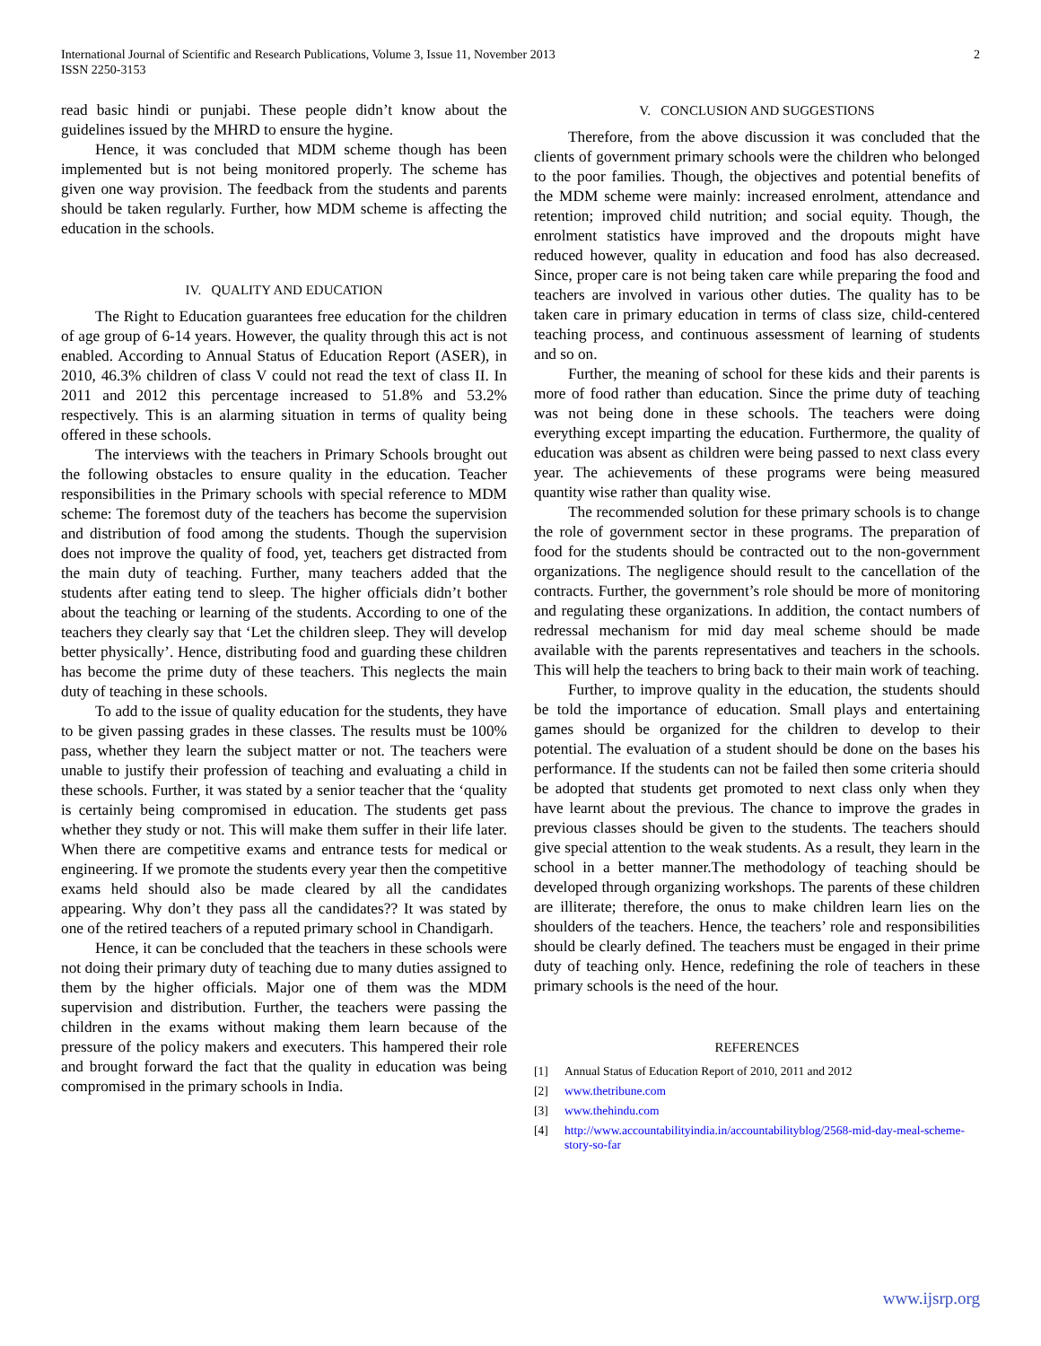International Journal of Scientific and Research Publications, Volume 3, Issue 11, November 2013
ISSN 2250-3153
2
read basic hindi or punjabi. These people didn’t know about the guidelines issued by the MHRD to ensure the hygine.
Hence, it was concluded that MDM scheme though has been implemented but is not being monitored properly. The scheme has given one way provision. The feedback from the students and parents should be taken regularly. Further, how MDM scheme is affecting the education in the schools.
IV. QUALITY AND EDUCATION
The Right to Education guarantees free education for the children of age group of 6-14 years. However, the quality through this act is not enabled. According to Annual Status of Education Report (ASER), in 2010, 46.3% children of class V could not read the text of class II. In 2011 and 2012 this percentage increased to 51.8% and 53.2% respectively. This is an alarming situation in terms of quality being offered in these schools.
The interviews with the teachers in Primary Schools brought out the following obstacles to ensure quality in the education. Teacher responsibilities in the Primary schools with special reference to MDM scheme: The foremost duty of the teachers has become the supervision and distribution of food among the students. Though the supervision does not improve the quality of food, yet, teachers get distracted from the main duty of teaching. Further, many teachers added that the students after eating tend to sleep. The higher officials didn’t bother about the teaching or learning of the students. According to one of the teachers they clearly say that ‘Let the children sleep. They will develop better physically’. Hence, distributing food and guarding these children has become the prime duty of these teachers. This neglects the main duty of teaching in these schools.
To add to the issue of quality education for the students, they have to be given passing grades in these classes. The results must be 100% pass, whether they learn the subject matter or not. The teachers were unable to justify their profession of teaching and evaluating a child in these schools. Further, it was stated by a senior teacher that the ‘quality is certainly being compromised in education. The students get pass whether they study or not. This will make them suffer in their life later. When there are competitive exams and entrance tests for medical or engineering. If we promote the students every year then the competitive exams held should also be made cleared by all the candidates appearing. Why don’t they pass all the candidates?? It was stated by one of the retired teachers of a reputed primary school in Chandigarh.
Hence, it can be concluded that the teachers in these schools were not doing their primary duty of teaching due to many duties assigned to them by the higher officials. Major one of them was the MDM supervision and distribution. Further, the teachers were passing the children in the exams without making them learn because of the pressure of the policy makers and executers. This hampered their role and brought forward the fact that the quality in education was being compromised in the primary schools in India.
V. CONCLUSION AND SUGGESTIONS
Therefore, from the above discussion it was concluded that the clients of government primary schools were the children who belonged to the poor families. Though, the objectives and potential benefits of the MDM scheme were mainly: increased enrolment, attendance and retention; improved child nutrition; and social equity. Though, the enrolment statistics have improved and the dropouts might have reduced however, quality in education and food has also decreased. Since, proper care is not being taken care while preparing the food and teachers are involved in various other duties. The quality has to be taken care in primary education in terms of class size, child-centered teaching process, and continuous assessment of learning of students and so on.
Further, the meaning of school for these kids and their parents is more of food rather than education. Since the prime duty of teaching was not being done in these schools. The teachers were doing everything except imparting the education. Furthermore, the quality of education was absent as children were being passed to next class every year. The achievements of these programs were being measured quantity wise rather than quality wise.
The recommended solution for these primary schools is to change the role of government sector in these programs. The preparation of food for the students should be contracted out to the non-government organizations. The negligence should result to the cancellation of the contracts. Further, the government’s role should be more of monitoring and regulating these organizations. In addition, the contact numbers of redressal mechanism for mid day meal scheme should be made available with the parents representatives and teachers in the schools. This will help the teachers to bring back to their main work of teaching.
Further, to improve quality in the education, the students should be told the importance of education. Small plays and entertaining games should be organized for the children to develop to their potential. The evaluation of a student should be done on the bases his performance. If the students can not be failed then some criteria should be adopted that students get promoted to next class only when they have learnt about the previous. The chance to improve the grades in previous classes should be given to the students. The teachers should give special attention to the weak students. As a result, they learn in the school in a better manner.The methodology of teaching should be developed through organizing workshops. The parents of these children are illiterate; therefore, the onus to make children learn lies on the shoulders of the teachers. Hence, the teachers’ role and responsibilities should be clearly defined. The teachers must be engaged in their prime duty of teaching only. Hence, redefining the role of teachers in these primary schools is the need of the hour.
REFERENCES
[1] Annual Status of Education Report of 2010, 2011 and 2012
[2] www.thetribune.com
[3] www.thehindu.com
[4] http://www.accountabilityindia.in/accountabilityblog/2568-mid-day-meal-scheme-story-so-far
www.ijsrp.org